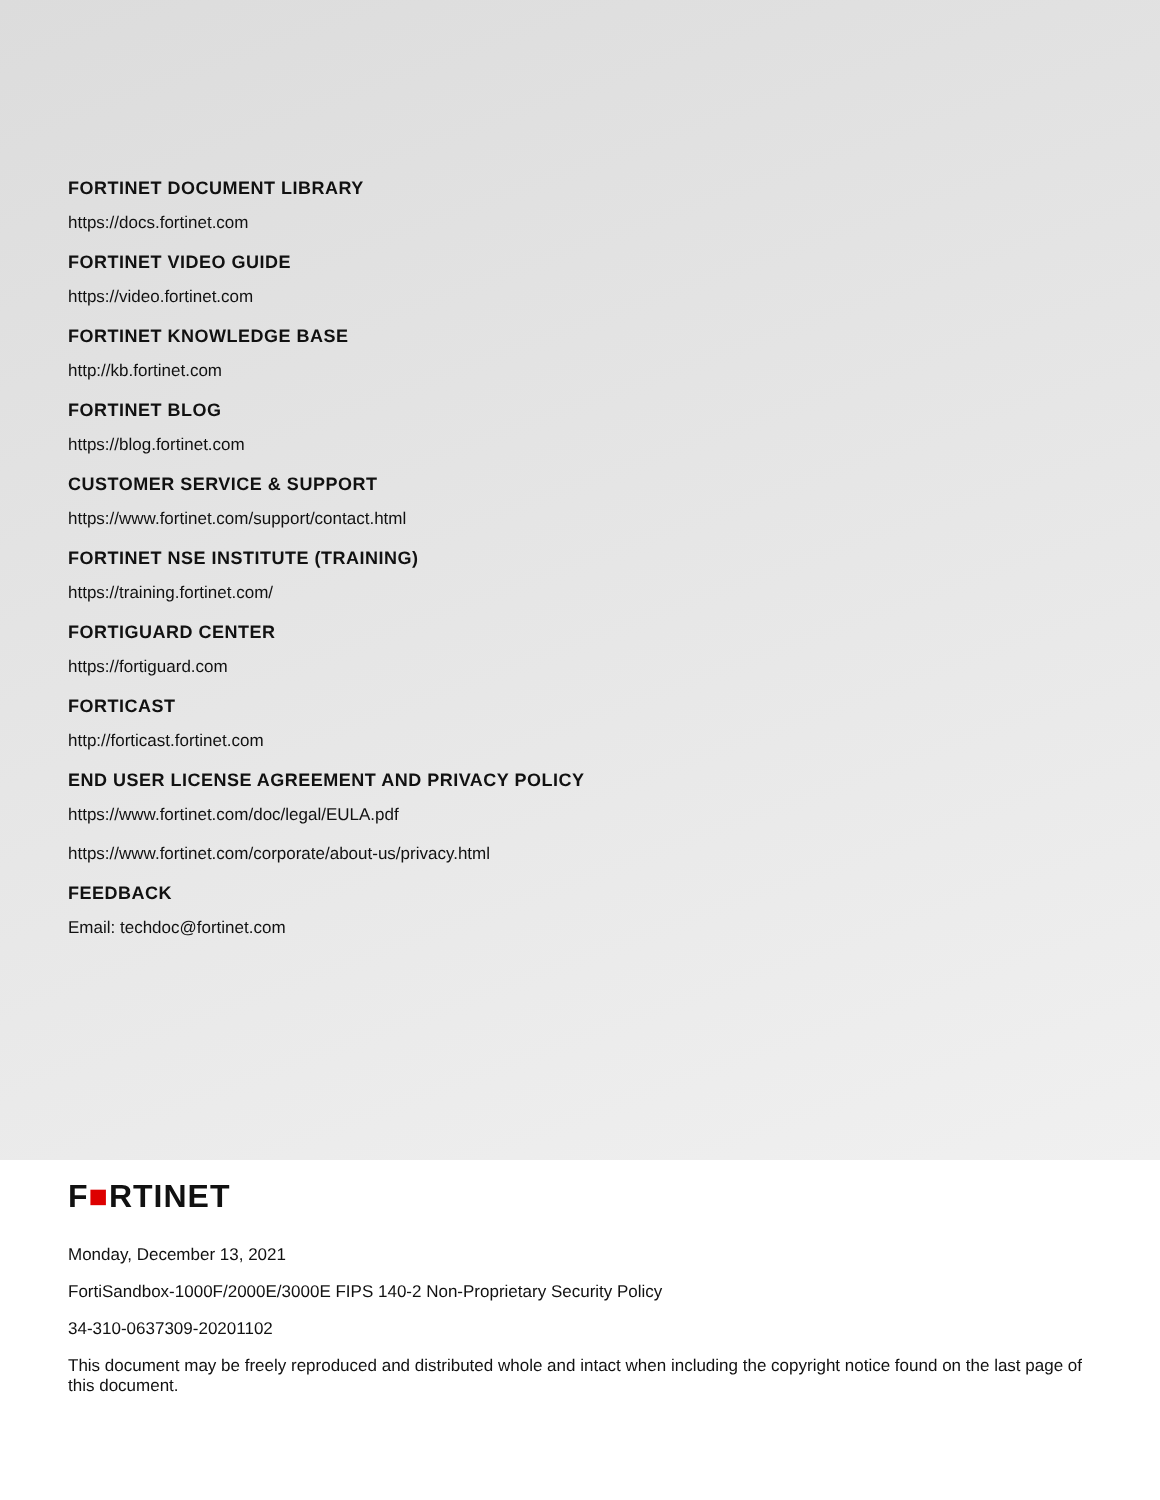FORTINET DOCUMENT LIBRARY
https://docs.fortinet.com
FORTINET VIDEO GUIDE
https://video.fortinet.com
FORTINET KNOWLEDGE BASE
http://kb.fortinet.com
FORTINET BLOG
https://blog.fortinet.com
CUSTOMER SERVICE & SUPPORT
https://www.fortinet.com/support/contact.html
FORTINET NSE INSTITUTE (TRAINING)
https://training.fortinet.com/
FORTIGUARD CENTER
https://fortiguard.com
FORTICAST
http://forticast.fortinet.com
END USER LICENSE AGREEMENT AND PRIVACY POLICY
https://www.fortinet.com/doc/legal/EULA.pdf
https://www.fortinet.com/corporate/about-us/privacy.html
FEEDBACK
Email: techdoc@fortinet.com
F■RTINET
Monday, December 13, 2021
FortiSandbox-1000F/2000E/3000E FIPS 140-2 Non-Proprietary Security Policy
34-310-0637309-20201102
This document may be freely reproduced and distributed whole and intact when including the copyright notice found on the last page of this document.